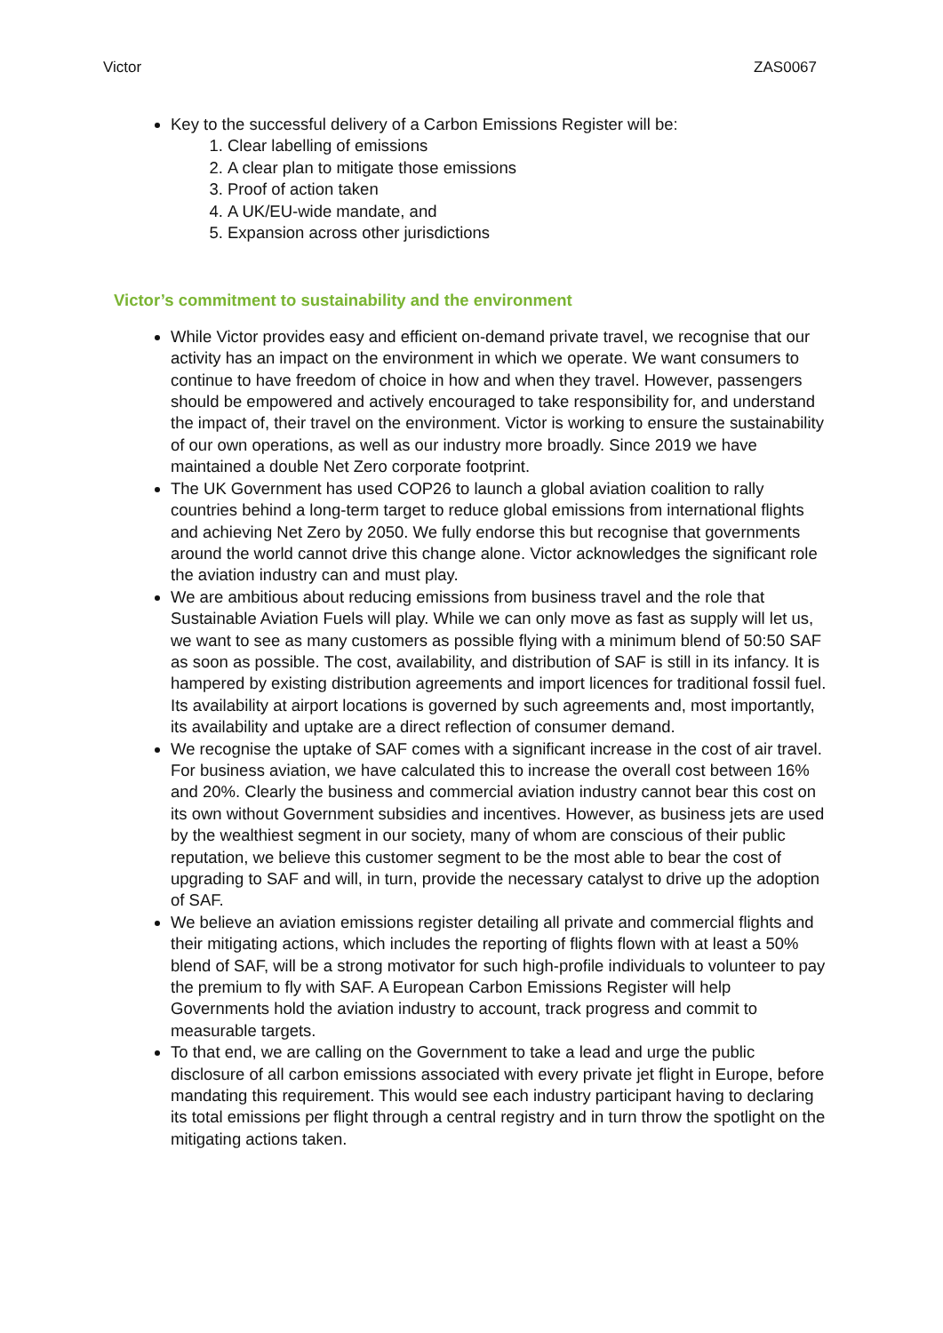Victor ZAS0067
Key to the successful delivery of a Carbon Emissions Register will be:
1. Clear labelling of emissions
2. A clear plan to mitigate those emissions
3. Proof of action taken
4. A UK/EU-wide mandate, and
5. Expansion across other jurisdictions
Victor’s commitment to sustainability and the environment
While Victor provides easy and efficient on-demand private travel, we recognise that our activity has an impact on the environment in which we operate. We want consumers to continue to have freedom of choice in how and when they travel. However, passengers should be empowered and actively encouraged to take responsibility for, and understand the impact of, their travel on the environment. Victor is working to ensure the sustainability of our own operations, as well as our industry more broadly. Since 2019 we have maintained a double Net Zero corporate footprint.
The UK Government has used COP26 to launch a global aviation coalition to rally countries behind a long-term target to reduce global emissions from international flights and achieving Net Zero by 2050. We fully endorse this but recognise that governments around the world cannot drive this change alone. Victor acknowledges the significant role the aviation industry can and must play.
We are ambitious about reducing emissions from business travel and the role that Sustainable Aviation Fuels will play. While we can only move as fast as supply will let us, we want to see as many customers as possible flying with a minimum blend of 50:50 SAF as soon as possible. The cost, availability, and distribution of SAF is still in its infancy. It is hampered by existing distribution agreements and import licences for traditional fossil fuel. Its availability at airport locations is governed by such agreements and, most importantly, its availability and uptake are a direct reflection of consumer demand.
We recognise the uptake of SAF comes with a significant increase in the cost of air travel. For business aviation, we have calculated this to increase the overall cost between 16% and 20%. Clearly the business and commercial aviation industry cannot bear this cost on its own without Government subsidies and incentives. However, as business jets are used by the wealthiest segment in our society, many of whom are conscious of their public reputation, we believe this customer segment to be the most able to bear the cost of upgrading to SAF and will, in turn, provide the necessary catalyst to drive up the adoption of SAF.
We believe an aviation emissions register detailing all private and commercial flights and their mitigating actions, which includes the reporting of flights flown with at least a 50% blend of SAF, will be a strong motivator for such high-profile individuals to volunteer to pay the premium to fly with SAF. A European Carbon Emissions Register will help Governments hold the aviation industry to account, track progress and commit to measurable targets.
To that end, we are calling on the Government to take a lead and urge the public disclosure of all carbon emissions associated with every private jet flight in Europe, before mandating this requirement. This would see each industry participant having to declaring its total emissions per flight through a central registry and in turn throw the spotlight on the mitigating actions taken.